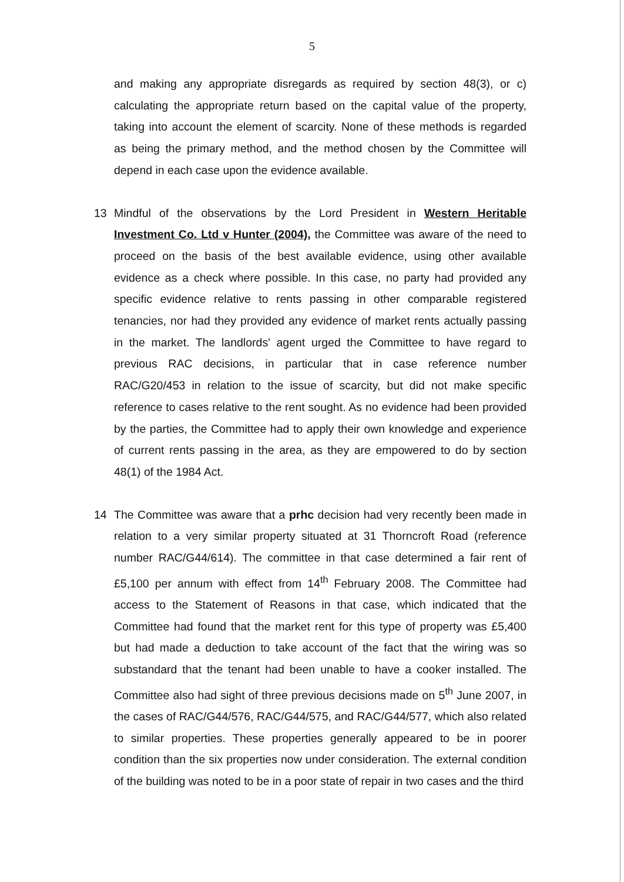5
and making any appropriate disregards as required by section 48(3), or c) calculating the appropriate return based on the capital value of the property, taking into account the element of scarcity. None of these methods is regarded as being the primary method, and the method chosen by the Committee will depend in each case upon the evidence available.
13 Mindful of the observations by the Lord President in Western Heritable Investment Co. Ltd v Hunter (2004), the Committee was aware of the need to proceed on the basis of the best available evidence, using other available evidence as a check where possible. In this case, no party had provided any specific evidence relative to rents passing in other comparable registered tenancies, nor had they provided any evidence of market rents actually passing in the market. The landlords' agent urged the Committee to have regard to previous RAC decisions, in particular that in case reference number RAC/G20/453 in relation to the issue of scarcity, but did not make specific reference to cases relative to the rent sought. As no evidence had been provided by the parties, the Committee had to apply their own knowledge and experience of current rents passing in the area, as they are empowered to do by section 48(1) of the 1984 Act.
14 The Committee was aware that a prhc decision had very recently been made in relation to a very similar property situated at 31 Thorncroft Road (reference number RAC/G44/614). The committee in that case determined a fair rent of £5,100 per annum with effect from 14<sup>th</sup> February 2008. The Committee had access to the Statement of Reasons in that case, which indicated that the Committee had found that the market rent for this type of property was £5,400 but had made a deduction to take account of the fact that the wiring was so substandard that the tenant had been unable to have a cooker installed. The Committee also had sight of three previous decisions made on 5<sup>th</sup> June 2007, in the cases of RAC/G44/576, RAC/G44/575, and RAC/G44/577, which also related to similar properties. These properties generally appeared to be in poorer condition than the six properties now under consideration. The external condition of the building was noted to be in a poor state of repair in two cases and the third